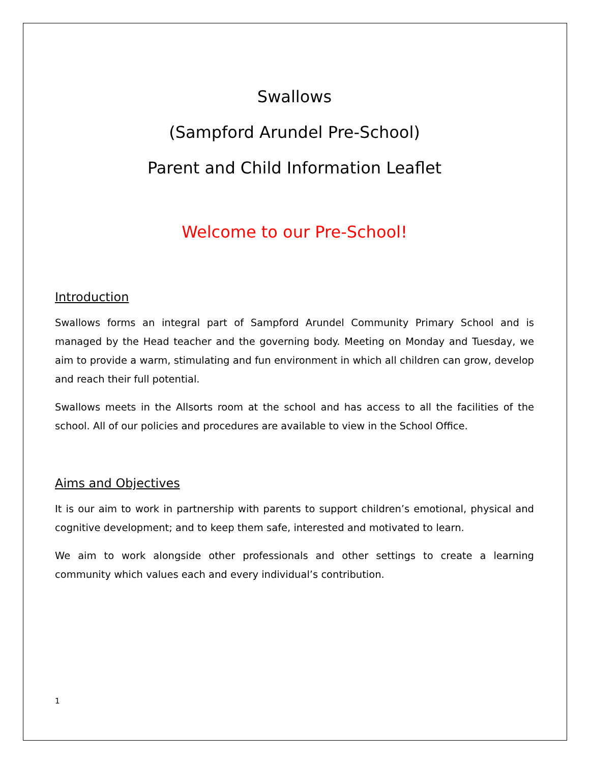Swallows
(Sampford Arundel Pre-School)
Parent and Child Information Leaflet
Welcome to our Pre-School!
Introduction
Swallows forms an integral part of Sampford Arundel Community Primary School and is managed by the Head teacher and the governing body. Meeting on Monday and Tuesday, we aim to provide a warm, stimulating and fun environment in which all children can grow, develop and reach their full potential.
Swallows meets in the Allsorts room at the school and has access to all the facilities of the school. All of our policies and procedures are available to view in the School Office.
Aims and Objectives
It is our aim to work in partnership with parents to support children’s emotional, physical and cognitive development; and to keep them safe, interested and motivated to learn.
We aim to work alongside other professionals and other settings to create a learning community which values each and every individual’s contribution.
1